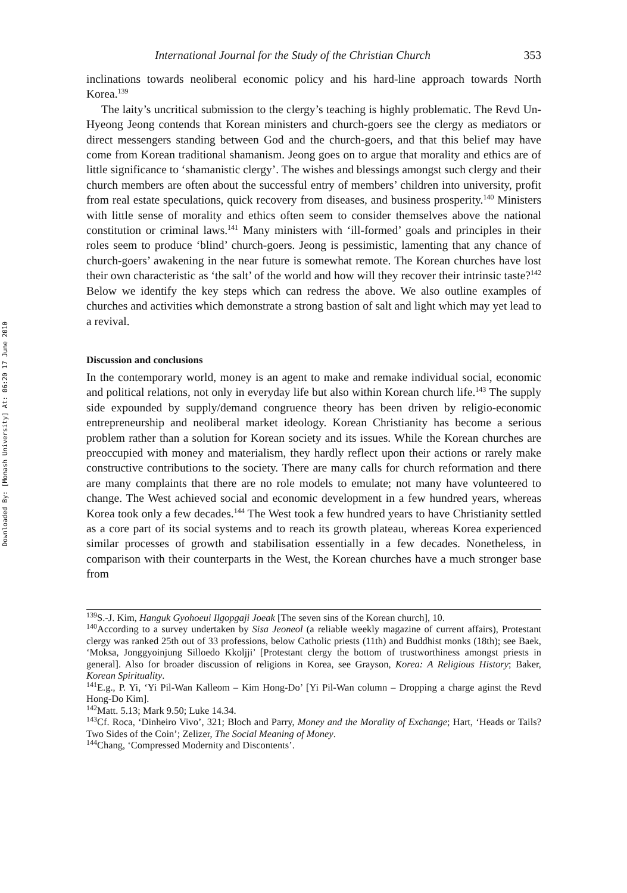Downloaded By: [Monash University] At: 06:20 17 June 2010
International Journal for the Study of the Christian Church 353
inclinations towards neoliberal economic policy and his hard-line approach towards North Korea.<sup>139</sup>
The laity’s uncritical submission to the clergy’s teaching is highly problematic. The Revd Un-Hyeong Jeong contends that Korean ministers and church-goers see the clergy as mediators or direct messengers standing between God and the church-goers, and that this belief may have come from Korean traditional shamanism. Jeong goes on to argue that morality and ethics are of little significance to ‘shamanistic clergy’. The wishes and blessings amongst such clergy and their church members are often about the successful entry of members’ children into university, profit from real estate speculations, quick recovery from diseases, and business prosperity.<sup>140</sup> Ministers with little sense of morality and ethics often seem to consider themselves above the national constitution or criminal laws.<sup>141</sup> Many ministers with ‘ill-formed’ goals and principles in their roles seem to produce ‘blind’ church-goers. Jeong is pessimistic, lamenting that any chance of church-goers’ awakening in the near future is somewhat remote. The Korean churches have lost their own characteristic as ‘the salt’ of the world and how will they recover their intrinsic taste?<sup>142</sup> Below we identify the key steps which can redress the above. We also outline examples of churches and activities which demonstrate a strong bastion of salt and light which may yet lead to a revival.
Discussion and conclusions
In the contemporary world, money is an agent to make and remake individual social, economic and political relations, not only in everyday life but also within Korean church life.<sup>143</sup> The supply side expounded by supply/demand congruence theory has been driven by religio-economic entrepreneurship and neoliberal market ideology. Korean Christianity has become a serious problem rather than a solution for Korean society and its issues. While the Korean churches are preoccupied with money and materialism, they hardly reflect upon their actions or rarely make constructive contributions to the society. There are many calls for church reformation and there are many complaints that there are no role models to emulate; not many have volunteered to change. The West achieved social and economic development in a few hundred years, whereas Korea took only a few decades.<sup>144</sup> The West took a few hundred years to have Christianity settled as a core part of its social systems and to reach its growth plateau, whereas Korea experienced similar processes of growth and stabilisation essentially in a few decades. Nonetheless, in comparison with their counterparts in the West, the Korean churches have a much stronger base from
<sup>139</sup>S.-J. Kim, Hanguk Gyohoeui Ilgopgaji Joeak [The seven sins of the Korean church], 10.
<sup>140</sup> According to a survey undertaken by Sisa Jeoneol (a reliable weekly magazine of current affairs), Protestant clergy was ranked 25th out of 33 professions, below Catholic priests (11th) and Buddhist monks (18th); see Baek, ‘Moksa, Jonggyoinjung Silloedo Kkoljji’ [Protestant clergy the bottom of trustworthiness amongst priests in general]. Also for broader discussion of religions in Korea, see Grayson, Korea: A Religious History; Baker, Korean Spirituality.
<sup>141</sup> E.g., P. Yi, ‘Yi Pil-Wan Kalleom – Kim Hong-Do’ [Yi Pil-Wan column – Dropping a charge aginst the Revd Hong-Do Kim].
<sup>142</sup> Matt. 5.13; Mark 9.50; Luke 14.34.
<sup>143</sup>Cf. Roca, ‘Dinheiro Vivo’, 321; Bloch and Parry, Money and the Morality of Exchange; Hart, ‘Heads or Tails? Two Sides of the Coin’; Zelizer, The Social Meaning of Money.
<sup>144</sup> Chang, ‘Compressed Modernity and Discontents’.